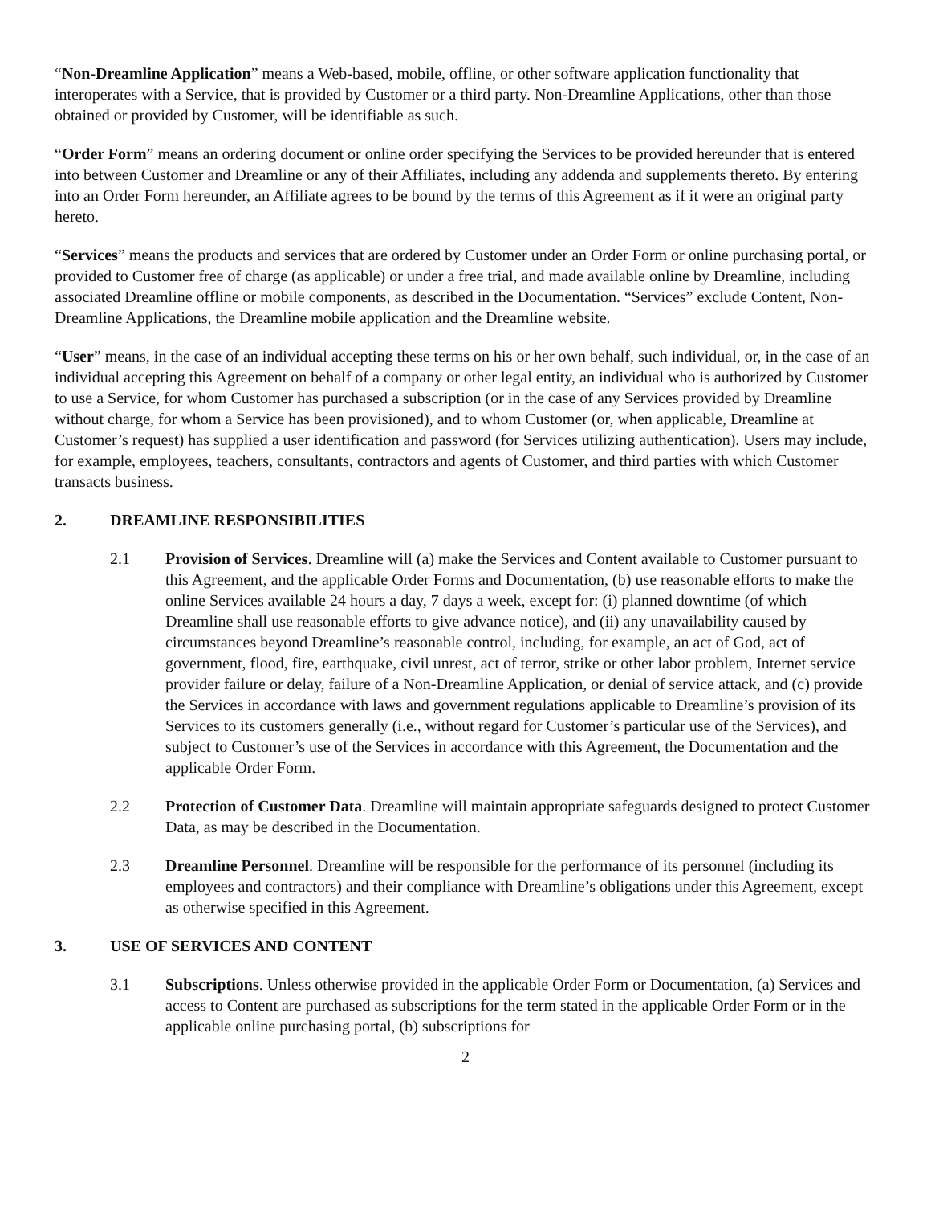“Non-Dreamline Application” means a Web-based, mobile, offline, or other software application functionality that interoperates with a Service, that is provided by Customer or a third party. Non-Dreamline Applications, other than those obtained or provided by Customer, will be identifiable as such.
“Order Form” means an ordering document or online order specifying the Services to be provided hereunder that is entered into between Customer and Dreamline or any of their Affiliates, including any addenda and supplements thereto. By entering into an Order Form hereunder, an Affiliate agrees to be bound by the terms of this Agreement as if it were an original party hereto.
“Services” means the products and services that are ordered by Customer under an Order Form or online purchasing portal, or provided to Customer free of charge (as applicable) or under a free trial, and made available online by Dreamline, including associated Dreamline offline or mobile components, as described in the Documentation. “Services” exclude Content, Non-Dreamline Applications, the Dreamline mobile application and the Dreamline website.
“User” means, in the case of an individual accepting these terms on his or her own behalf, such individual, or, in the case of an individual accepting this Agreement on behalf of a company or other legal entity, an individual who is authorized by Customer to use a Service, for whom Customer has purchased a subscription (or in the case of any Services provided by Dreamline without charge, for whom a Service has been provisioned), and to whom Customer (or, when applicable, Dreamline at Customer’s request) has supplied a user identification and password (for Services utilizing authentication). Users may include, for example, employees, teachers, consultants, contractors and agents of Customer, and third parties with which Customer transacts business.
2. DREAMLINE RESPONSIBILITIES
2.1 Provision of Services. Dreamline will (a) make the Services and Content available to Customer pursuant to this Agreement, and the applicable Order Forms and Documentation, (b) use reasonable efforts to make the online Services available 24 hours a day, 7 days a week, except for: (i) planned downtime (of which Dreamline shall use reasonable efforts to give advance notice), and (ii) any unavailability caused by circumstances beyond Dreamline’s reasonable control, including, for example, an act of God, act of government, flood, fire, earthquake, civil unrest, act of terror, strike or other labor problem, Internet service provider failure or delay, failure of a Non-Dreamline Application, or denial of service attack, and (c) provide the Services in accordance with laws and government regulations applicable to Dreamline’s provision of its Services to its customers generally (i.e., without regard for Customer’s particular use of the Services), and subject to Customer’s use of the Services in accordance with this Agreement, the Documentation and the applicable Order Form.
2.2 Protection of Customer Data. Dreamline will maintain appropriate safeguards designed to protect Customer Data, as may be described in the Documentation.
2.3 Dreamline Personnel. Dreamline will be responsible for the performance of its personnel (including its employees and contractors) and their compliance with Dreamline’s obligations under this Agreement, except as otherwise specified in this Agreement.
3. USE OF SERVICES AND CONTENT
3.1 Subscriptions. Unless otherwise provided in the applicable Order Form or Documentation, (a) Services and access to Content are purchased as subscriptions for the term stated in the applicable Order Form or in the applicable online purchasing portal, (b) subscriptions for
2